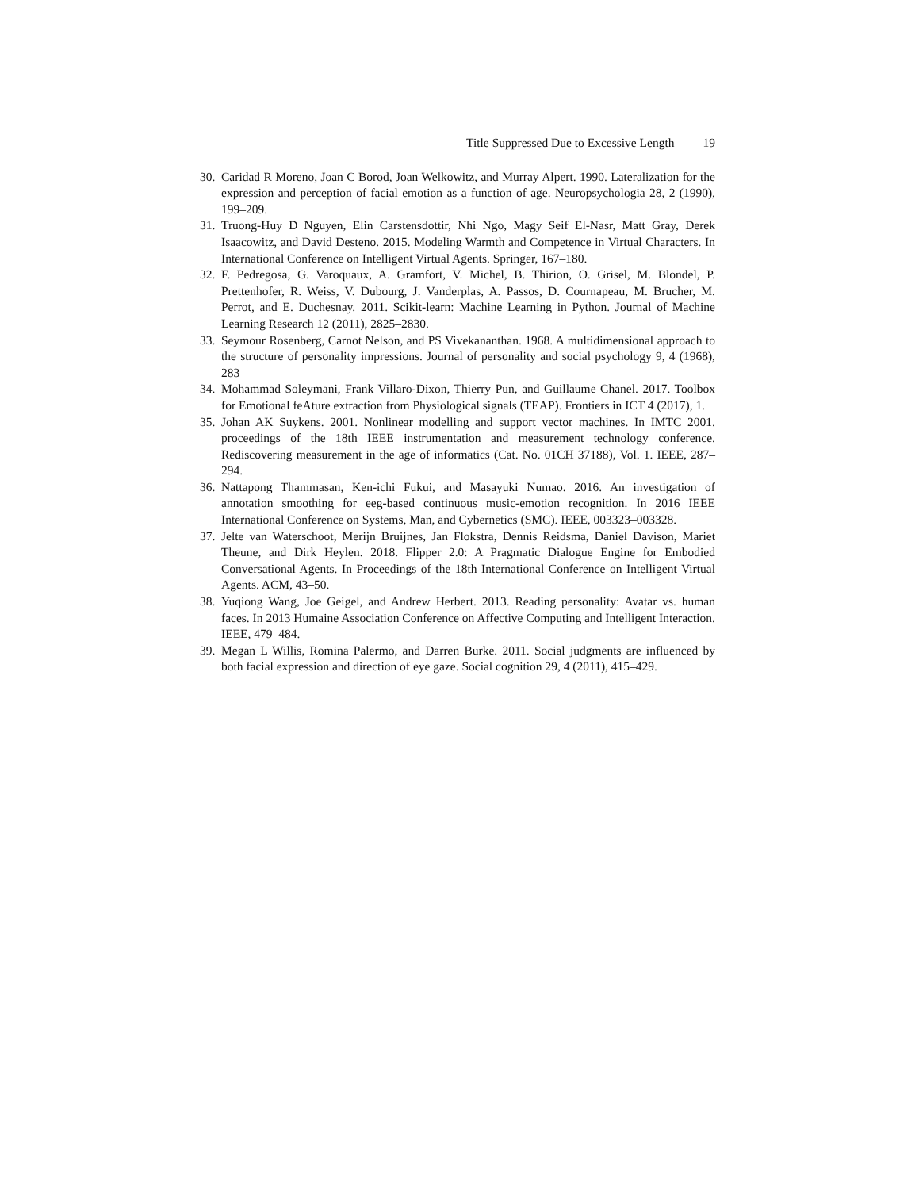Title Suppressed Due to Excessive Length 19
30.
Caridad R Moreno, Joan C Borod, Joan Welkowitz, and Murray Alpert. 1990. Lateralization for the expression and perception of facial emotion as a function of age. Neuropsychologia 28, 2 (1990), 199–209.
31.
Truong-Huy D Nguyen, Elin Carstensdottir, Nhi Ngo, Magy Seif El-Nasr, Matt Gray, Derek Isaacowitz, and David Desteno. 2015. Modeling Warmth and Competence in Virtual Characters. In International Conference on Intelligent Virtual Agents. Springer, 167–180.
32.
F. Pedregosa, G. Varoquaux, A. Gramfort, V. Michel, B. Thirion, O. Grisel, M. Blondel, P. Prettenhofer, R. Weiss, V. Dubourg, J. Vanderplas, A. Passos, D. Cournapeau, M. Brucher, M. Perrot, and E. Duchesnay. 2011. Scikit-learn: Machine Learning in Python. Journal of Machine Learning Research 12 (2011), 2825–2830.
33.
Seymour Rosenberg, Carnot Nelson, and PS Vivekananthan. 1968. A multidimensional approach to the structure of personality impressions. Journal of personality and social psychology 9, 4 (1968), 283
34.
Mohammad Soleymani, Frank Villaro-Dixon, Thierry Pun, and Guillaume Chanel. 2017. Toolbox for Emotional feAture extraction from Physiological signals (TEAP). Frontiers in ICT 4 (2017), 1.
35.
Johan AK Suykens. 2001. Nonlinear modelling and support vector machines. In IMTC 2001. proceedings of the 18th IEEE instrumentation and measurement technology conference. Rediscovering measurement in the age of informatics (Cat. No. 01CH 37188), Vol. 1. IEEE, 287–294.
36.
Nattapong Thammasan, Ken-ichi Fukui, and Masayuki Numao. 2016. An investigation of annotation smoothing for eeg-based continuous music-emotion recognition. In 2016 IEEE International Conference on Systems, Man, and Cybernetics (SMC). IEEE, 003323–003328.
37.
Jelte van Waterschoot, Merijn Bruijnes, Jan Flokstra, Dennis Reidsma, Daniel Davison, Mariet Theune, and Dirk Heylen. 2018. Flipper 2.0: A Pragmatic Dialogue Engine for Embodied Conversational Agents. In Proceedings of the 18th International Conference on Intelligent Virtual Agents. ACM, 43–50.
38.
Yuqiong Wang, Joe Geigel, and Andrew Herbert. 2013. Reading personality: Avatar vs. human faces. In 2013 Humaine Association Conference on Affective Computing and Intelligent Interaction. IEEE, 479–484.
39.
Megan L Willis, Romina Palermo, and Darren Burke. 2011. Social judgments are influenced by both facial expression and direction of eye gaze. Social cognition 29, 4 (2011), 415–429.